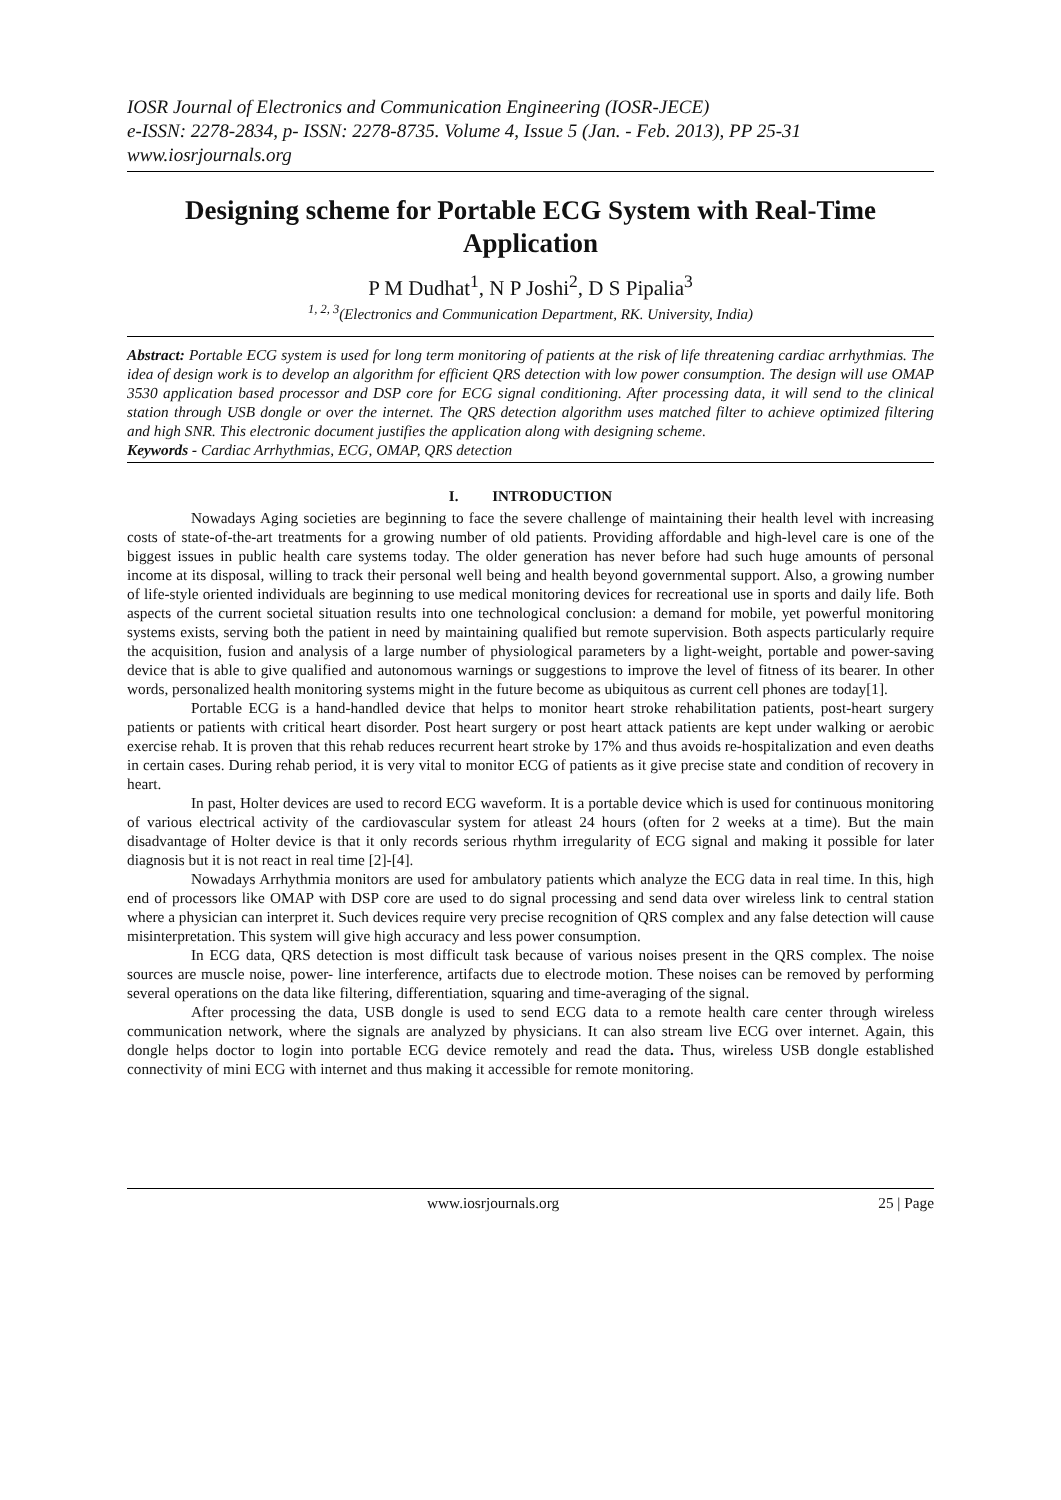IOSR Journal of Electronics and Communication Engineering (IOSR-JECE)
e-ISSN: 2278-2834, p- ISSN: 2278-8735. Volume 4, Issue 5 (Jan. - Feb. 2013), PP 25-31
www.iosrjournals.org
Designing scheme for Portable ECG System with Real-Time Application
P M Dudhat<sup>1</sup>, N P Joshi<sup>2</sup>, D S Pipalia<sup>3</sup>
<sup>1, 2, 3</sup>(Electronics and Communication Department, RK. University, India)
Abstract: Portable ECG system is used for long term monitoring of patients at the risk of life threatening cardiac arrhythmias. The idea of design work is to develop an algorithm for efficient QRS detection with low power consumption. The design will use OMAP 3530 application based processor and DSP core for ECG signal conditioning. After processing data, it will send to the clinical station through USB dongle or over the internet. The QRS detection algorithm uses matched filter to achieve optimized filtering and high SNR. This electronic document justifies the application along with designing scheme.
Keywords - Cardiac Arrhythmias, ECG, OMAP, QRS detection
I. INTRODUCTION
Nowadays Aging societies are beginning to face the severe challenge of maintaining their health level with increasing costs of state-of-the-art treatments for a growing number of old patients. Providing affordable and high-level care is one of the biggest issues in public health care systems today. The older generation has never before had such huge amounts of personal income at its disposal, willing to track their personal well being and health beyond governmental support. Also, a growing number of life-style oriented individuals are beginning to use medical monitoring devices for recreational use in sports and daily life. Both aspects of the current societal situation results into one technological conclusion: a demand for mobile, yet powerful monitoring systems exists, serving both the patient in need by maintaining qualified but remote supervision. Both aspects particularly require the acquisition, fusion and analysis of a large number of physiological parameters by a light-weight, portable and power-saving device that is able to give qualified and autonomous warnings or suggestions to improve the level of fitness of its bearer. In other words, personalized health monitoring systems might in the future become as ubiquitous as current cell phones are today[1].
Portable ECG is a hand-handled device that helps to monitor heart stroke rehabilitation patients, post-heart surgery patients or patients with critical heart disorder. Post heart surgery or post heart attack patients are kept under walking or aerobic exercise rehab. It is proven that this rehab reduces recurrent heart stroke by 17% and thus avoids re-hospitalization and even deaths in certain cases. During rehab period, it is very vital to monitor ECG of patients as it give precise state and condition of recovery in heart.
In past, Holter devices are used to record ECG waveform. It is a portable device which is used for continuous monitoring of various electrical activity of the cardiovascular system for atleast 24 hours (often for 2 weeks at a time). But the main disadvantage of Holter device is that it only records serious rhythm irregularity of ECG signal and making it possible for later diagnosis but it is not react in real time [2]-[4].
Nowadays Arrhythmia monitors are used for ambulatory patients which analyze the ECG data in real time. In this, high end of processors like OMAP with DSP core are used to do signal processing and send data over wireless link to central station where a physician can interpret it. Such devices require very precise recognition of QRS complex and any false detection will cause misinterpretation. This system will give high accuracy and less power consumption.
In ECG data, QRS detection is most difficult task because of various noises present in the QRS complex. The noise sources are muscle noise, power- line interference, artifacts due to electrode motion. These noises can be removed by performing several operations on the data like filtering, differentiation, squaring and time-averaging of the signal.
After processing the data, USB dongle is used to send ECG data to a remote health care center through wireless communication network, where the signals are analyzed by physicians. It can also stream live ECG over internet. Again, this dongle helps doctor to login into portable ECG device remotely and read the data. Thus, wireless USB dongle established connectivity of mini ECG with internet and thus making it accessible for remote monitoring.
www.iosrjournals.org 25 | Page